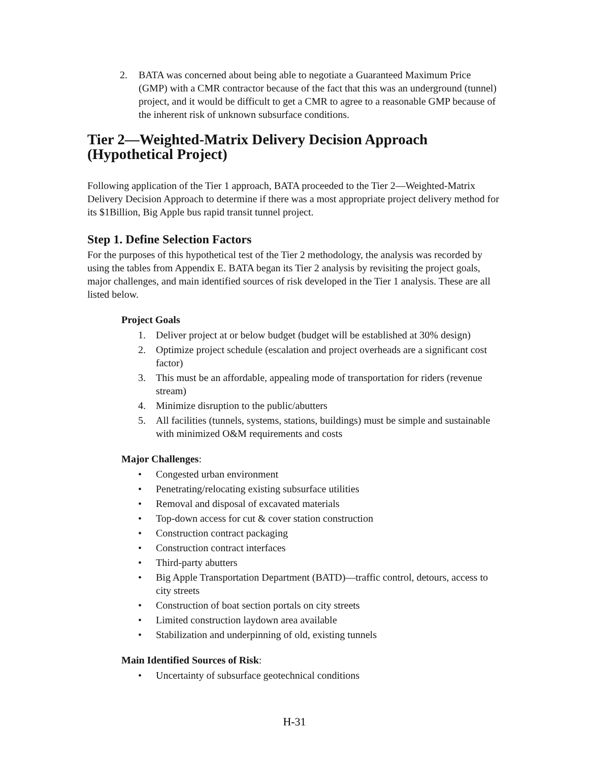2. BATA was concerned about being able to negotiate a Guaranteed Maximum Price (GMP) with a CMR contractor because of the fact that this was an underground (tunnel) project, and it would be difficult to get a CMR to agree to a reasonable GMP because of the inherent risk of unknown subsurface conditions.
Tier 2—Weighted-Matrix Delivery Decision Approach (Hypothetical Project)
Following application of the Tier 1 approach, BATA proceeded to the Tier 2—Weighted-Matrix Delivery Decision Approach to determine if there was a most appropriate project delivery method for its $1Billion, Big Apple bus rapid transit tunnel project.
Step 1. Define Selection Factors
For the purposes of this hypothetical test of the Tier 2 methodology, the analysis was recorded by using the tables from Appendix E. BATA began its Tier 2 analysis by revisiting the project goals, major challenges, and main identified sources of risk developed in the Tier 1 analysis. These are all listed below.
Project Goals
1. Deliver project at or below budget (budget will be established at 30% design)
2. Optimize project schedule (escalation and project overheads are a significant cost factor)
3. This must be an affordable, appealing mode of transportation for riders (revenue stream)
4. Minimize disruption to the public/abutters
5. All facilities (tunnels, systems, stations, buildings) must be simple and sustainable with minimized O&M requirements and costs
Major Challenges:
• Congested urban environment
• Penetrating/relocating existing subsurface utilities
• Removal and disposal of excavated materials
• Top-down access for cut & cover station construction
• Construction contract packaging
• Construction contract interfaces
• Third-party abutters
• Big Apple Transportation Department (BATD)—traffic control, detours, access to city streets
• Construction of boat section portals on city streets
• Limited construction laydown area available
• Stabilization and underpinning of old, existing tunnels
Main Identified Sources of Risk:
• Uncertainty of subsurface geotechnical conditions
H-31